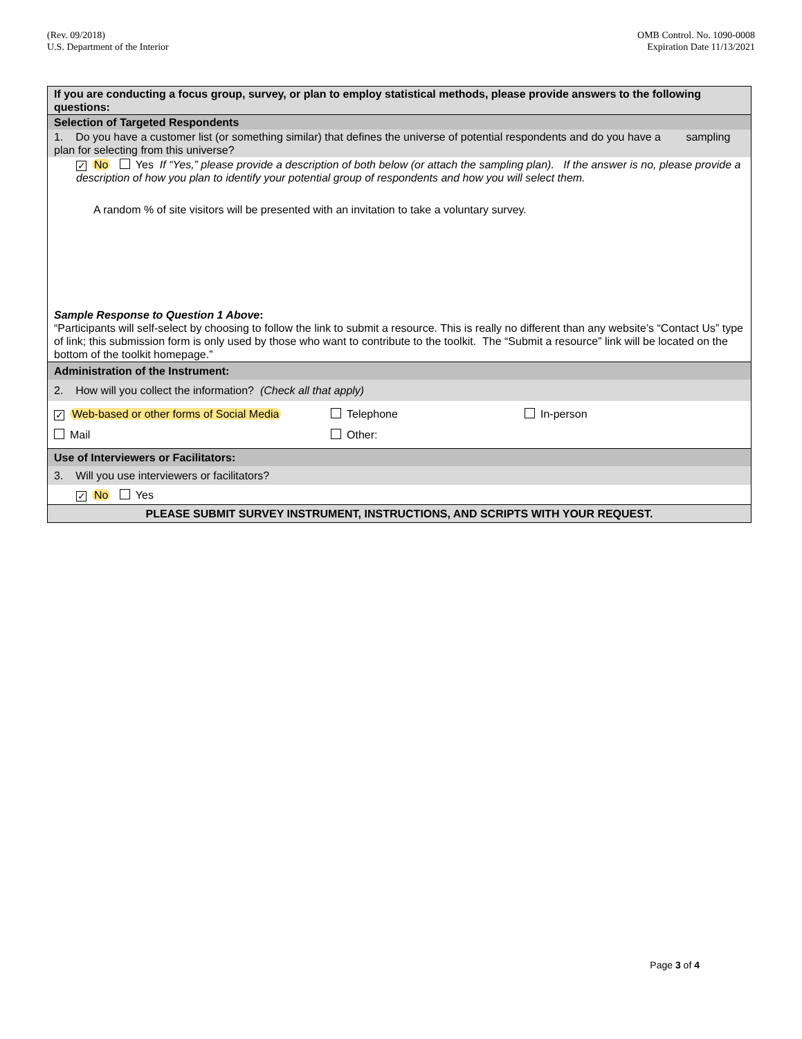(Rev. 09/2018)
U.S. Department of the Interior
OMB Control. No. 1090-0008
Expiration Date 11/13/2021
If you are conducting a focus group, survey, or plan to employ statistical methods, please provide answers to the following questions:
Selection of Targeted Respondents
1. Do you have a customer list (or something similar) that defines the universe of potential respondents and do you have a sampling plan for selecting from this universe?
✓ No Yes If “Yes,” please provide a description of both below (or attach the sampling plan). If the answer is no, please provide a description of how you plan to identify your potential group of respondents and how you will select them.
A random % of site visitors will be presented with an invitation to take a voluntary survey.
Sample Response to Question 1 Above:
“Participants will self-select by choosing to follow the link to submit a resource. This is really no different than any website’s “Contact Us” type of link; this submission form is only used by those who want to contribute to the toolkit. The “Submit a resource” link will be located on the bottom of the toolkit homepage.”
Administration of the Instrument:
2. How will you collect the information? (Check all that apply)
✓ Web-based or other forms of Social Media
Telephone
In-person
Mail
Other:
Use of Interviewers or Facilitators:
3. Will you use interviewers or facilitators?
✓ No Yes
PLEASE SUBMIT SURVEY INSTRUMENT, INSTRUCTIONS, AND SCRIPTS WITH YOUR REQUEST.
Page 3 of 4